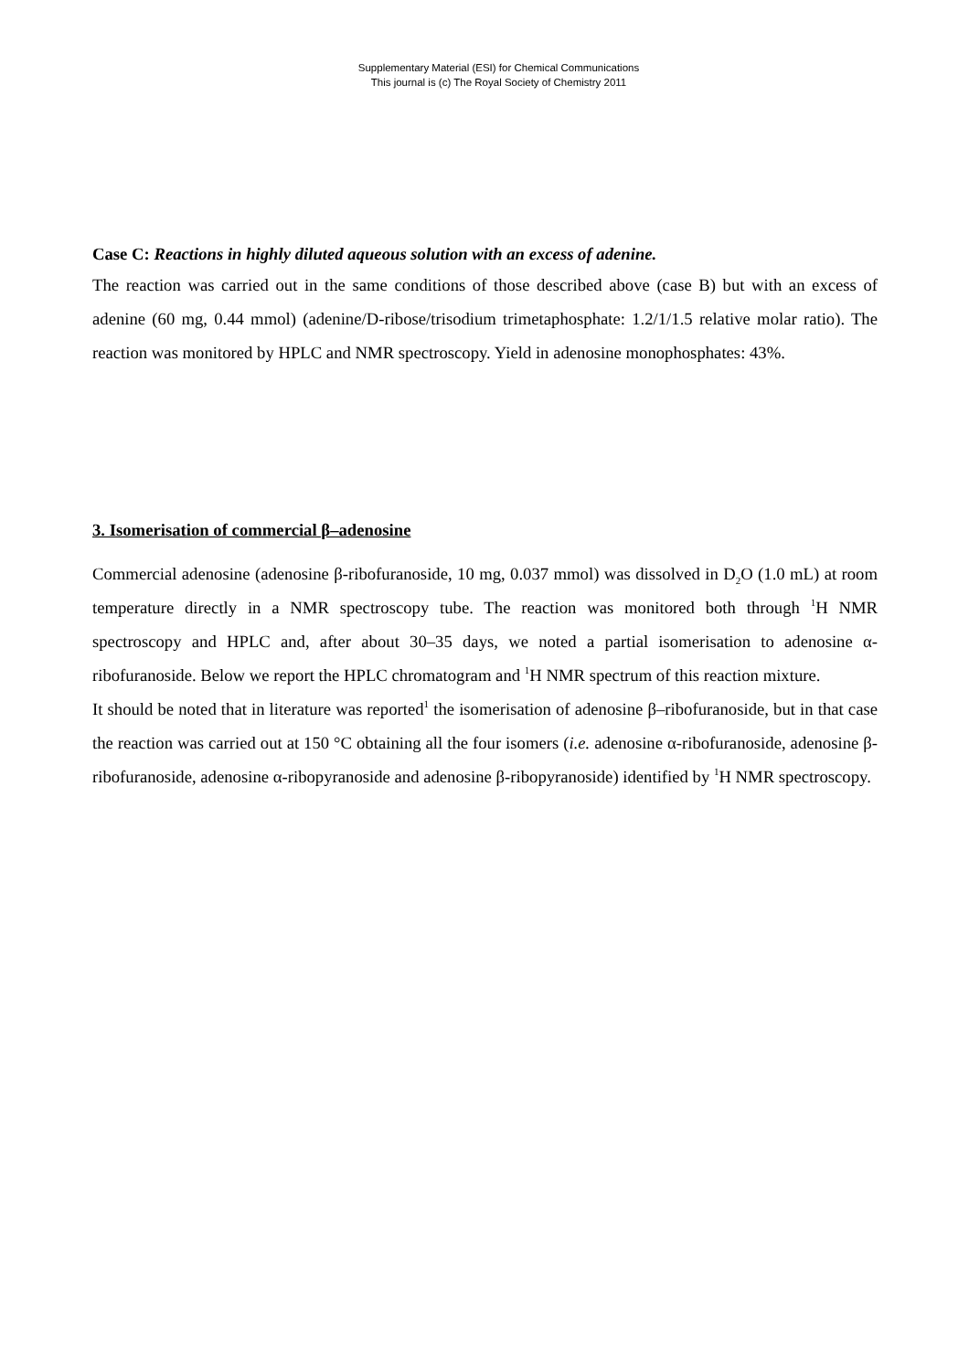Supplementary Material (ESI) for Chemical Communications
This journal is (c) The Royal Society of Chemistry 2011
Case C: Reactions in highly diluted aqueous solution with an excess of adenine.
The reaction was carried out in the same conditions of those described above (case B) but with an excess of adenine (60 mg, 0.44 mmol) (adenine/D-ribose/trisodium trimetaphosphate: 1.2/1/1.5 relative molar ratio). The reaction was monitored by HPLC and NMR spectroscopy. Yield in adenosine monophosphates: 43%.
3. Isomerisation of commercial β–adenosine
Commercial adenosine (adenosine β-ribofuranoside, 10 mg, 0.037 mmol) was dissolved in D<sub>2</sub>O (1.0 mL) at room temperature directly in a NMR spectroscopy tube. The reaction was monitored both through <sup>1</sup>H NMR spectroscopy and HPLC and, after about 30–35 days, we noted a partial isomerisation to adenosine α-ribofuranoside. Below we report the HPLC chromatogram and <sup>1</sup>H NMR spectrum of this reaction mixture.
It should be noted that in literature was reported<sup>1</sup> the isomerisation of adenosine β–ribofuranoside, but in that case the reaction was carried out at 150 °C obtaining all the four isomers (i.e. adenosine α-ribofuranoside, adenosine β-ribofuranoside, adenosine α-ribopyranoside and adenosine β-ribopyranoside) identified by <sup>1</sup>H NMR spectroscopy.